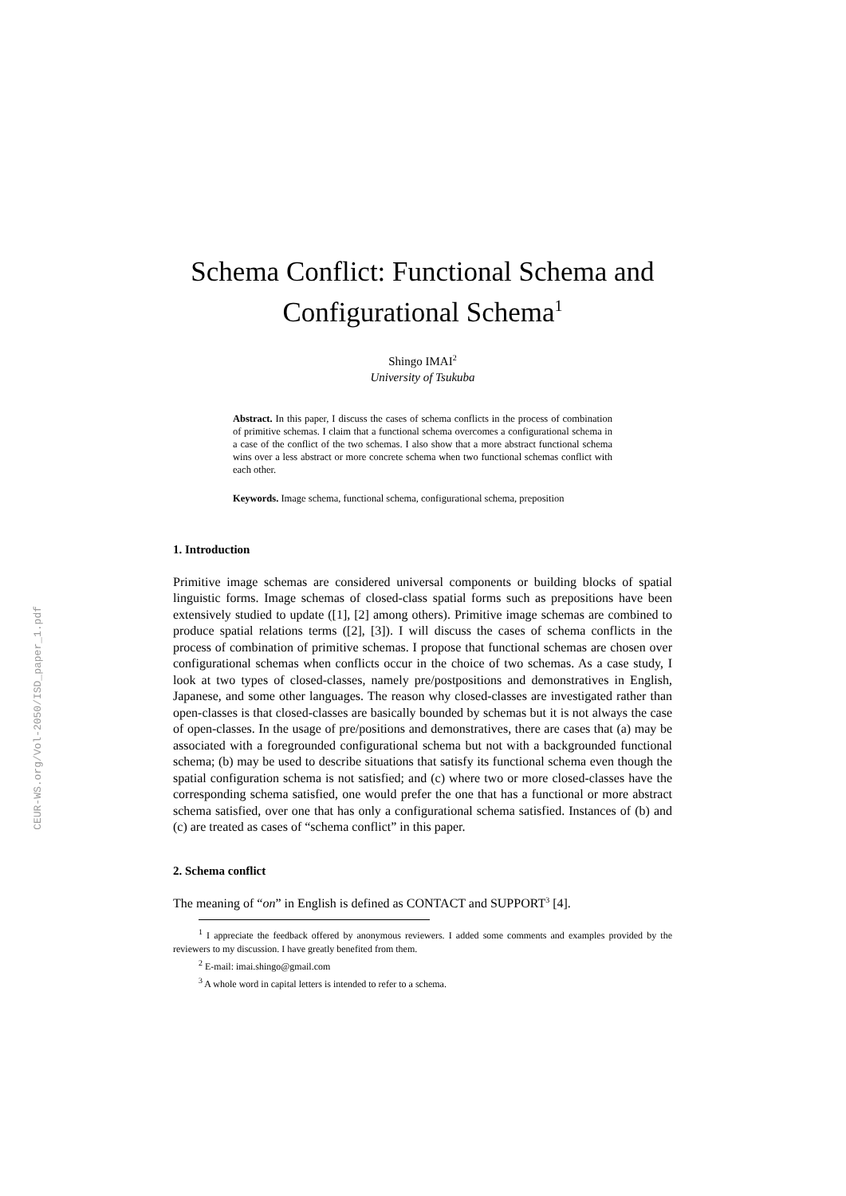CEUR-WS.org/Vol-2050/ISD_paper_1.pdf
Schema Conflict: Functional Schema and Configurational Schema<sup>1</sup>
Shingo IMAI<sup>2</sup>
University of Tsukuba
Abstract. In this paper, I discuss the cases of schema conflicts in the process of combination of primitive schemas. I claim that a functional schema overcomes a configurational schema in a case of the conflict of the two schemas. I also show that a more abstract functional schema wins over a less abstract or more concrete schema when two functional schemas conflict with each other.
Keywords. Image schema, functional schema, configurational schema, preposition
1. Introduction
Primitive image schemas are considered universal components or building blocks of spatial linguistic forms. Image schemas of closed-class spatial forms such as prepositions have been extensively studied to update ([1], [2] among others). Primitive image schemas are combined to produce spatial relations terms ([2], [3]). I will discuss the cases of schema conflicts in the process of combination of primitive schemas. I propose that functional schemas are chosen over configurational schemas when conflicts occur in the choice of two schemas. As a case study, I look at two types of closed-classes, namely pre/postpositions and demonstratives in English, Japanese, and some other languages. The reason why closed-classes are investigated rather than open-classes is that closed-classes are basically bounded by schemas but it is not always the case of open-classes. In the usage of pre/positions and demonstratives, there are cases that (a) may be associated with a foregrounded configurational schema but not with a backgrounded functional schema; (b) may be used to describe situations that satisfy its functional schema even though the spatial configuration schema is not satisfied; and (c) where two or more closed-classes have the corresponding schema satisfied, one would prefer the one that has a functional or more abstract schema satisfied, over one that has only a configurational schema satisfied. Instances of (b) and (c) are treated as cases of “schema conflict” in this paper.
2. Schema conflict
The meaning of “on” in English is defined as CONTACT and SUPPORT<sup>3</sup> [4].
<sup>1</sup> I appreciate the feedback offered by anonymous reviewers. I added some comments and examples provided by the reviewers to my discussion. I have greatly benefited from them.
<sup>2</sup> E-mail: imai.shingo@gmail.com
<sup>3</sup> A whole word in capital letters is intended to refer to a schema.